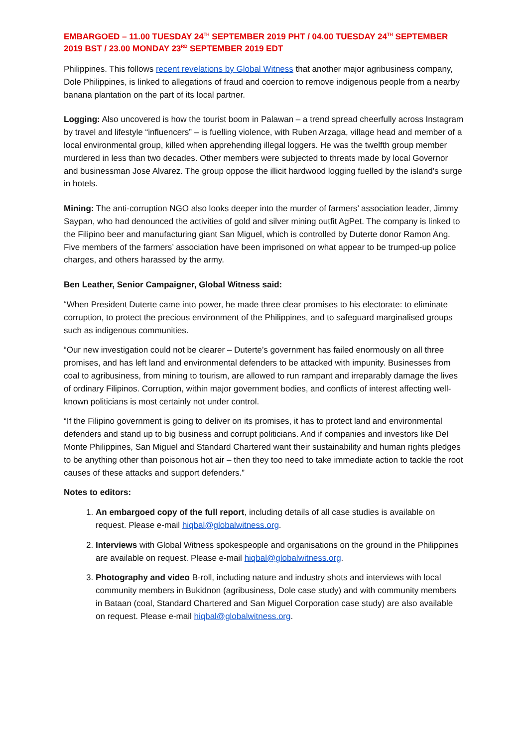EMBARGOED – 11.00 TUESDAY 24<sup>TH</sup> SEPTEMBER 2019 PHT / 04.00 TUESDAY 24<sup>TH</sup> SEPTEMBER 2019 BST / 23.00 MONDAY 23<sup>RD</sup> SEPTEMBER 2019 EDT
Philippines. This follows recent revelations by Global Witness that another major agribusiness company, Dole Philippines, is linked to allegations of fraud and coercion to remove indigenous people from a nearby banana plantation on the part of its local partner.
Logging: Also uncovered is how the tourist boom in Palawan – a trend spread cheerfully across Instagram by travel and lifestyle “influencers” – is fuelling violence, with Ruben Arzaga, village head and member of a local environmental group, killed when apprehending illegal loggers. He was the twelfth group member murdered in less than two decades. Other members were subjected to threats made by local Governor and businessman Jose Alvarez. The group oppose the illicit hardwood logging fuelled by the island’s surge in hotels.
Mining: The anti-corruption NGO also looks deeper into the murder of farmers’ association leader, Jimmy Saypan, who had denounced the activities of gold and silver mining outfit AgPet. The company is linked to the Filipino beer and manufacturing giant San Miguel, which is controlled by Duterte donor Ramon Ang. Five members of the farmers’ association have been imprisoned on what appear to be trumped-up police charges, and others harassed by the army.
Ben Leather, Senior Campaigner, Global Witness said:
“When President Duterte came into power, he made three clear promises to his electorate: to eliminate corruption, to protect the precious environment of the Philippines, and to safeguard marginalised groups such as indigenous communities.
“Our new investigation could not be clearer – Duterte’s government has failed enormously on all three promises, and has left land and environmental defenders to be attacked with impunity. Businesses from coal to agribusiness, from mining to tourism, are allowed to run rampant and irreparably damage the lives of ordinary Filipinos. Corruption, within major government bodies, and conflicts of interest affecting well-known politicians is most certainly not under control.
“If the Filipino government is going to deliver on its promises, it has to protect land and environmental defenders and stand up to big business and corrupt politicians. And if companies and investors like Del Monte Philippines, San Miguel and Standard Chartered want their sustainability and human rights pledges to be anything other than poisonous hot air – then they too need to take immediate action to tackle the root causes of these attacks and support defenders.”
Notes to editors:
1. An embargoed copy of the full report, including details of all case studies is available on request. Please e-mail hiqbal@globalwitness.org.
2. Interviews with Global Witness spokespeople and organisations on the ground in the Philippines are available on request. Please e-mail hiqbal@globalwitness.org.
3. Photography and video B-roll, including nature and industry shots and interviews with local community members in Bukidnon (agribusiness, Dole case study) and with community members in Bataan (coal, Standard Chartered and San Miguel Corporation case study) are also available on request. Please e-mail hiqbal@globalwitness.org.